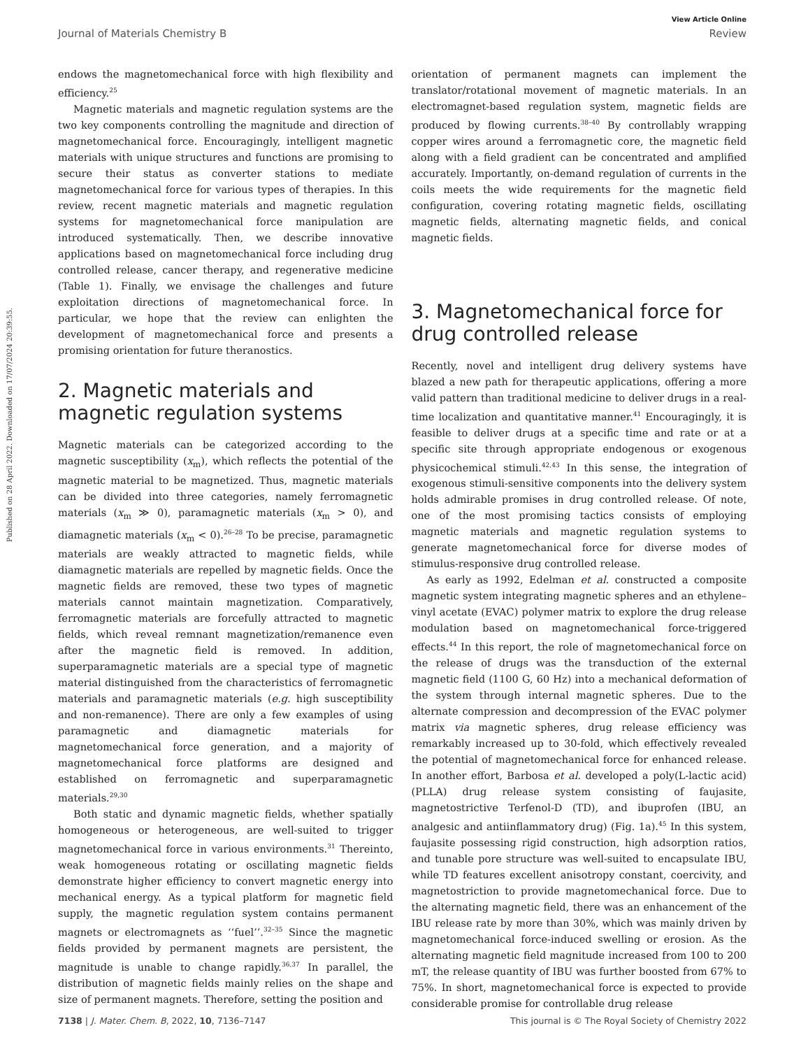View Article Online
Journal of Materials Chemistry B Review
Published on 28 April 2022. Downloaded on 17/07/2024 20:39:55.
endows the magnetomechanical force with high flexibility and efficiency.<sup>25</sup>
Magnetic materials and magnetic regulation systems are the two key components controlling the magnitude and direction of magnetomechanical force. Encouragingly, intelligent magnetic materials with unique structures and functions are promising to secure their status as converter stations to mediate magnetomechanical force for various types of therapies. In this review, recent magnetic materials and magnetic regulation systems for magnetomechanical force manipulation are introduced systematically. Then, we describe innovative applications based on magnetomechanical force including drug controlled release, cancer therapy, and regenerative medicine (Table 1). Finally, we envisage the challenges and future exploitation directions of magnetomechanical force. In particular, we hope that the review can enlighten the development of magnetomechanical force and presents a promising orientation for future theranostics.
2. Magnetic materials and magnetic regulation systems
Magnetic materials can be categorized according to the magnetic susceptibility (x<sub>m</sub>), which reflects the potential of the magnetic material to be magnetized. Thus, magnetic materials can be divided into three categories, namely ferromagnetic materials (x<sub>m</sub> ≫ 0), paramagnetic materials (x<sub>m</sub> > 0), and diamagnetic materials (x<sub>m</sub> < 0).<sup>26–28</sup> To be precise, paramagnetic materials are weakly attracted to magnetic fields, while diamagnetic materials are repelled by magnetic fields. Once the magnetic fields are removed, these two types of magnetic materials cannot maintain magnetization. Comparatively, ferromagnetic materials are forcefully attracted to magnetic fields, which reveal remnant magnetization/remanence even after the magnetic field is removed. In addition, superparamagnetic materials are a special type of magnetic material distinguished from the characteristics of ferromagnetic materials and paramagnetic materials (e.g. high susceptibility and non-remanence). There are only a few examples of using paramagnetic and diamagnetic materials for magnetomechanical force generation, and a majority of magnetomechanical force platforms are designed and established on ferromagnetic and superparamagnetic materials.<sup>29,30</sup>
Both static and dynamic magnetic fields, whether spatially homogeneous or heterogeneous, are well-suited to trigger magnetomechanical force in various environments.<sup>31</sup> Thereinto, weak homogeneous rotating or oscillating magnetic fields demonstrate higher efficiency to convert magnetic energy into mechanical energy. As a typical platform for magnetic field supply, the magnetic regulation system contains permanent magnets or electromagnets as ‘‘fuel’’.<sup>32–35</sup> Since the magnetic fields provided by permanent magnets are persistent, the magnitude is unable to change rapidly.<sup>36,37</sup> In parallel, the distribution of magnetic fields mainly relies on the shape and size of permanent magnets. Therefore, setting the position and
orientation of permanent magnets can implement the translator/rotational movement of magnetic materials. In an electromagnet-based regulation system, magnetic fields are produced by flowing currents.<sup>38–40</sup> By controllably wrapping copper wires around a ferromagnetic core, the magnetic field along with a field gradient can be concentrated and amplified accurately. Importantly, on-demand regulation of currents in the coils meets the wide requirements for the magnetic field configuration, covering rotating magnetic fields, oscillating magnetic fields, alternating magnetic fields, and conical magnetic fields.
3. Magnetomechanical force for drug controlled release
Recently, novel and intelligent drug delivery systems have blazed a new path for therapeutic applications, offering a more valid pattern than traditional medicine to deliver drugs in a real-time localization and quantitative manner.<sup>41</sup> Encouragingly, it is feasible to deliver drugs at a specific time and rate or at a specific site through appropriate endogenous or exogenous physicochemical stimuli.<sup>42,43</sup> In this sense, the integration of exogenous stimuli-sensitive components into the delivery system holds admirable promises in drug controlled release. Of note, one of the most promising tactics consists of employing magnetic materials and magnetic regulation systems to generate magnetomechanical force for diverse modes of stimulus-responsive drug controlled release.
As early as 1992, Edelman et al. constructed a composite magnetic system integrating magnetic spheres and an ethylene–vinyl acetate (EVAC) polymer matrix to explore the drug release modulation based on magnetomechanical force-triggered effects.<sup>44</sup> In this report, the role of magnetomechanical force on the release of drugs was the transduction of the external magnetic field (1100 G, 60 Hz) into a mechanical deformation of the system through internal magnetic spheres. Due to the alternate compression and decompression of the EVAC polymer matrix via magnetic spheres, drug release efficiency was remarkably increased up to 30-fold, which effectively revealed the potential of magnetomechanical force for enhanced release. In another effort, Barbosa et al. developed a poly(L-lactic acid) (PLLA) drug release system consisting of faujasite, magnetostrictive Terfenol-D (TD), and ibuprofen (IBU, an analgesic and antiinflammatory drug) (Fig. 1a).<sup>45</sup> In this system, faujasite possessing rigid construction, high adsorption ratios, and tunable pore structure was well-suited to encapsulate IBU, while TD features excellent anisotropy constant, coercivity, and magnetostriction to provide magnetomechanical force. Due to the alternating magnetic field, there was an enhancement of the IBU release rate by more than 30%, which was mainly driven by magnetomechanical force-induced swelling or erosion. As the alternating magnetic field magnitude increased from 100 to 200 mT, the release quantity of IBU was further boosted from 67% to 75%. In short, magnetomechanical force is expected to provide considerable promise for controllable drug release
7138 | J. Mater. Chem. B, 2022, 10, 7136–7147 This journal is © The Royal Society of Chemistry 2022